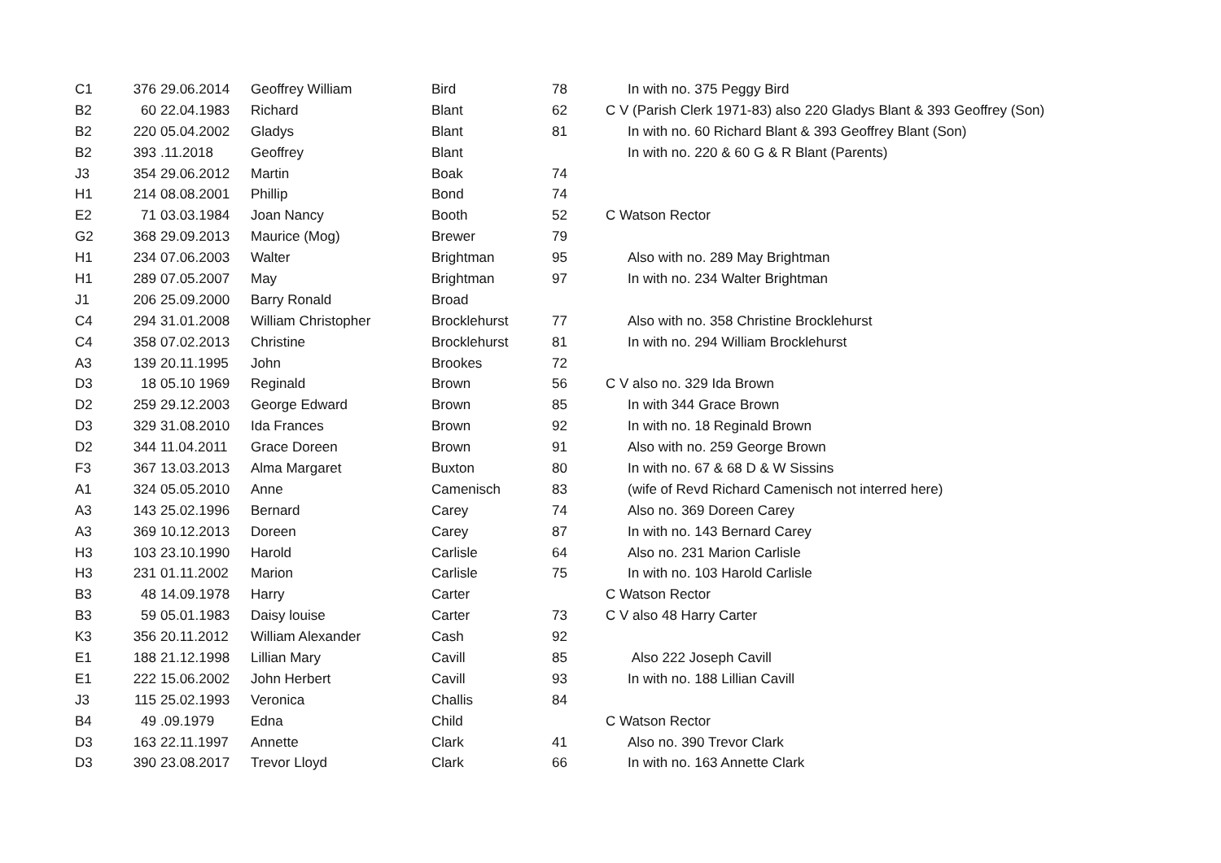| C1 | 376 | 29.06.2014 | Geoffrey William | Bird | 78 | In with no. 375 Peggy Bird |
| B2 | 60 | 22.04.1983 | Richard | Blant | 62 | C V (Parish Clerk 1971-83) also 220 Gladys Blant & 393 Geoffrey (Son) |
| B2 | 220 | 05.04.2002 | Gladys | Blant | 81 | In with no. 60 Richard Blant & 393 Geoffrey Blant (Son) |
| B2 | 393 | .11.2018 | Geoffrey | Blant | | In with no. 220 & 60 G & R Blant (Parents) |
| J3 | 354 | 29.06.2012 | Martin | Boak | 74 | |
| H1 | 214 | 08.08.2001 | Phillip | Bond | 74 | |
| E2 | 71 | 03.03.1984 | Joan Nancy | Booth | 52 | C Watson Rector |
| G2 | 368 | 29.09.2013 | Maurice (Mog) | Brewer | 79 | |
| H1 | 234 | 07.06.2003 | Walter | Brightman | 95 | Also with no. 289 May Brightman |
| H1 | 289 | 07.05.2007 | May | Brightman | 97 | In with no. 234 Walter Brightman |
| J1 | 206 | 25.09.2000 | Barry Ronald | Broad | | |
| C4 | 294 | 31.01.2008 | William Christopher | Brocklehurst | 77 | Also with no. 358 Christine Brocklehurst |
| C4 | 358 | 07.02.2013 | Christine | Brocklehurst | 81 | In with no. 294 William Brocklehurst |
| A3 | 139 | 20.11.1995 | John | Brookes | 72 | |
| D3 | 18 | 05.10 1969 | Reginald | Brown | 56 | C V also no. 329 Ida Brown |
| D2 | 259 | 29.12.2003 | George Edward | Brown | 85 | In with 344 Grace Brown |
| D3 | 329 | 31.08.2010 | Ida Frances | Brown | 92 | In with no. 18 Reginald Brown |
| D2 | 344 | 11.04.2011 | Grace Doreen | Brown | 91 | Also with no. 259 George Brown |
| F3 | 367 | 13.03.2013 | Alma Margaret | Buxton | 80 | In with no. 67 & 68 D & W Sissins |
| A1 | 324 | 05.05.2010 | Anne | Camenisch | 83 | (wife of Revd Richard Camenisch not interred here) |
| A3 | 143 | 25.02.1996 | Bernard | Carey | 74 | Also no. 369 Doreen Carey |
| A3 | 369 | 10.12.2013 | Doreen | Carey | 87 | In with no. 143 Bernard Carey |
| H3 | 103 | 23.10.1990 | Harold | Carlisle | 64 | Also no. 231 Marion Carlisle |
| H3 | 231 | 01.11.2002 | Marion | Carlisle | 75 | In with no. 103 Harold Carlisle |
| B3 | 48 | 14.09.1978 | Harry | Carter | | C Watson Rector |
| B3 | 59 | 05.01.1983 | Daisy louise | Carter | 73 | C V also 48 Harry Carter |
| K3 | 356 | 20.11.2012 | William Alexander | Cash | 92 | |
| E1 | 188 | 21.12.1998 | Lillian Mary | Cavill | 85 | Also 222 Joseph Cavill |
| E1 | 222 | 15.06.2002 | John Herbert | Cavill | 93 | In with no. 188 Lillian Cavill |
| J3 | 115 | 25.02.1993 | Veronica | Challis | 84 | |
| B4 | 49 | .09.1979 | Edna | Child | | C Watson Rector |
| D3 | 163 | 22.11.1997 | Annette | Clark | 41 | Also no. 390 Trevor Clark |
| D3 | 390 | 23.08.2017 | Trevor Lloyd | Clark | 66 | In with no. 163 Annette Clark |